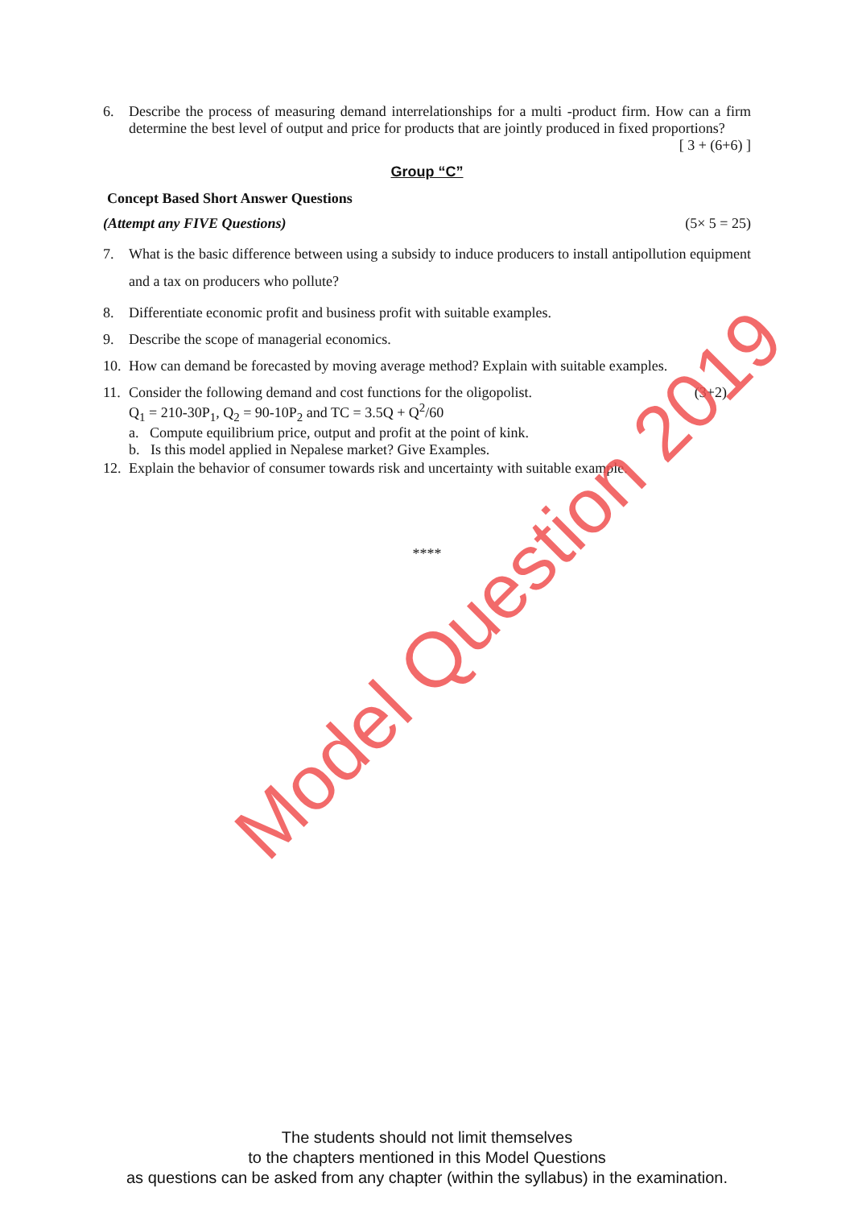6. Describe the process of measuring demand interrelationships for a multi -product firm. How can a firm determine the best level of output and price for products that are jointly produced in fixed proportions?
[ 3 + (6+6) ]
Group “C”
Concept Based Short Answer Questions
(Attempt any FIVE Questions) (5× 5 = 25)
7. What is the basic difference between using a subsidy to induce producers to install antipollution equipment and a tax on producers who pollute?
8. Differentiate economic profit and business profit with suitable examples.
9. Describe the scope of managerial economics.
10.
How can demand be forecasted by moving average method? Explain with suitable examples.
11.
Consider the following demand and cost functions for the oligopolist. (3+2)
Q<sub>1</sub> = 210-30P<sub>1</sub>, Q<sub>2</sub> = 90-10P<sub>2</sub> and TC = 3.5Q + Q<sup>2</sup>/60
a. Compute equilibrium price, output and profit at the point of kink.
b. Is this model applied in Nepalese market? Give Examples.
12.
Explain the behavior of consumer towards risk and uncertainty with suitable example.
****
Model Question 2019
The students should not limit themselves
to the chapters mentioned in this Model Questions
as questions can be asked from any chapter (within the syllabus) in the examination.